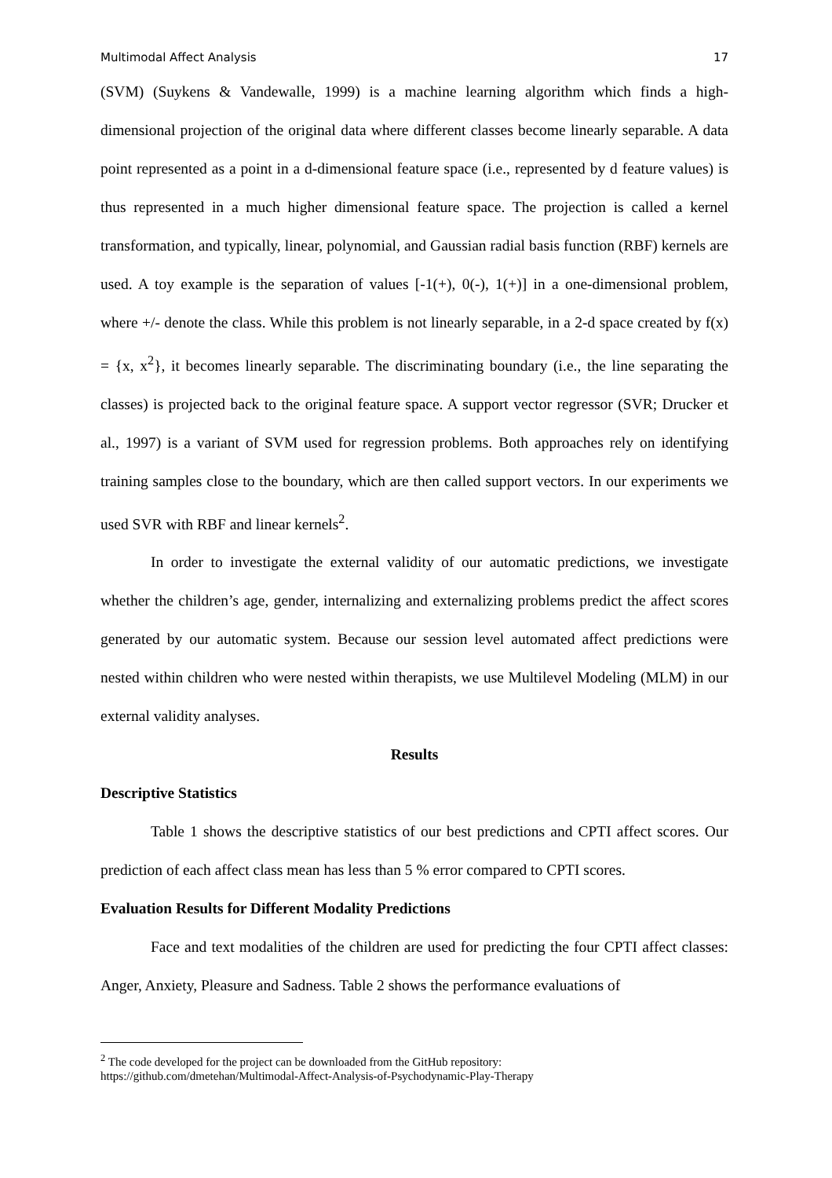Multimodal Affect Analysis 17
(SVM) (Suykens & Vandewalle, 1999) is a machine learning algorithm which finds a high-dimensional projection of the original data where different classes become linearly separable. A data point represented as a point in a d-dimensional feature space (i.e., represented by d feature values) is thus represented in a much higher dimensional feature space. The projection is called a kernel transformation, and typically, linear, polynomial, and Gaussian radial basis function (RBF) kernels are used. A toy example is the separation of values [-1(+), 0(-), 1(+)] in a one-dimensional problem, where +/- denote the class. While this problem is not linearly separable, in a 2-d space created by f(x) = {x, x<sup>2</sup>}, it becomes linearly separable. The discriminating boundary (i.e., the line separating the classes) is projected back to the original feature space. A support vector regressor (SVR; Drucker et al., 1997) is a variant of SVM used for regression problems. Both approaches rely on identifying training samples close to the boundary, which are then called support vectors. In our experiments we used SVR with RBF and linear kernels<sup>2</sup>.
In order to investigate the external validity of our automatic predictions, we investigate whether the children’s age, gender, internalizing and externalizing problems predict the affect scores generated by our automatic system. Because our session level automated affect predictions were nested within children who were nested within therapists, we use Multilevel Modeling (MLM) in our external validity analyses.
Results
Descriptive Statistics
Table 1 shows the descriptive statistics of our best predictions and CPTI affect scores. Our prediction of each affect class mean has less than 5 % error compared to CPTI scores.
Evaluation Results for Different Modality Predictions
Face and text modalities of the children are used for predicting the four CPTI affect classes: Anger, Anxiety, Pleasure and Sadness. Table 2 shows the performance evaluations of
<sup>2</sup> The code developed for the project can be downloaded from the GitHub repository:
https://github.com/dmetehan/Multimodal-Affect-Analysis-of-Psychodynamic-Play-Therapy